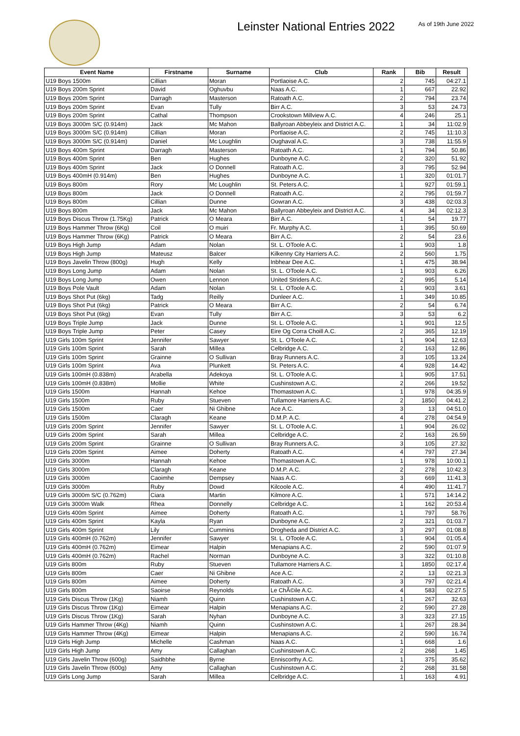Leinster National Entries 2022
As of 19th June 2022
| Event Name | Firstname | Surname | Club | Rank | Bib | Result |
| --- | --- | --- | --- | --- | --- | --- |
| U19 Boys 1500m | Cillian | Moran | Portlaoise A.C. | 2 | 745 | 04:27.1 |
| U19 Boys 200m Sprint | David | Oghuvbu | Naas A.C. | 1 | 667 | 22.92 |
| U19 Boys 200m Sprint | Darragh | Masterson | Ratoath A.C. | 2 | 794 | 23.74 |
| U19 Boys 200m Sprint | Evan | Tully | Birr A.C. | 3 | 53 | 24.73 |
| U19 Boys 200m Sprint | Cathal | Thompson | Crookstown Millview A.C. | 4 | 246 | 25.1 |
| U19 Boys 3000m S/C (0.914m) | Jack | Mc Mahon | Ballyroan Abbeyleix and District A.C. | 1 | 34 | 11:02.9 |
| U19 Boys 3000m S/C (0.914m) | Cillian | Moran | Portlaoise A.C. | 2 | 745 | 11:10.3 |
| U19 Boys 3000m S/C (0.914m) | Daniel | Mc Loughlin | Oughaval A.C. | 3 | 738 | 11:55.9 |
| U19 Boys 400m Sprint | Darragh | Masterson | Ratoath A.C. | 1 | 794 | 50.86 |
| U19 Boys 400m Sprint | Ben | Hughes | Dunboyne A.C. | 2 | 320 | 51.92 |
| U19 Boys 400m Sprint | Jack | O Donnell | Ratoath A.C. | 3 | 795 | 52.94 |
| U19 Boys 400mH (0.914m) | Ben | Hughes | Dunboyne A.C. | 1 | 320 | 01:01.7 |
| U19 Boys 800m | Rory | Mc Loughlin | St. Peters A.C. | 1 | 927 | 01:59.1 |
| U19 Boys 800m | Jack | O Donnell | Ratoath A.C. | 2 | 795 | 01:59.7 |
| U19 Boys 800m | Cillian | Dunne | Gowran A.C. | 3 | 438 | 02:03.3 |
| U19 Boys 800m | Jack | Mc Mahon | Ballyroan Abbeyleix and District A.C. | 4 | 34 | 02:12.3 |
| U19 Boys Discus Throw (1.75Kg) | Patrick | O Meara | Birr A.C. | 1 | 54 | 19.77 |
| U19 Boys Hammer Throw (6Kg) | Coil | O muiri | Fr. Murphy A.C. | 1 | 395 | 50.69 |
| U19 Boys Hammer Throw (6Kg) | Patrick | O Meara | Birr A.C. | 2 | 54 | 23.6 |
| U19 Boys High Jump | Adam | Nolan | St. L. OToole A.C. | 1 | 903 | 1.8 |
| U19 Boys High Jump | Mateusz | Balcer | Kilkenny City Harriers A.C. | 2 | 560 | 1.75 |
| U19 Boys Javelin Throw (800g) | Hugh | Kelly | Inbhear Dee A.C. | 1 | 475 | 38.94 |
| U19 Boys Long Jump | Adam | Nolan | St. L. OToole A.C. | 1 | 903 | 6.26 |
| U19 Boys Long Jump | Owen | Lennon | United Striders A.C. | 2 | 995 | 5.14 |
| U19 Boys Pole Vault | Adam | Nolan | St. L. OToole A.C. | 1 | 903 | 3.61 |
| U19 Boys Shot Put (6kg) | Tadg | Reilly | Dunleer A.C. | 1 | 349 | 10.85 |
| U19 Boys Shot Put (6kg) | Patrick | O Meara | Birr A.C. | 2 | 54 | 6.74 |
| U19 Boys Shot Put (6kg) | Evan | Tully | Birr A.C. | 3 | 53 | 6.2 |
| U19 Boys Triple Jump | Jack | Dunne | St. L. OToole A.C. | 1 | 901 | 12.5 |
| U19 Boys Triple Jump | Peter | Casey | Eire Og Corra Choill A.C. | 2 | 365 | 12.19 |
| U19 Girls 100m Sprint | Jennifer | Sawyer | St. L. OToole A.C. | 1 | 904 | 12.63 |
| U19 Girls 100m Sprint | Sarah | Millea | Celbridge A.C. | 2 | 163 | 12.86 |
| U19 Girls 100m Sprint | Grainne | O Sullivan | Bray Runners A.C. | 3 | 105 | 13.24 |
| U19 Girls 100m Sprint | Ava | Plunkett | St. Peters A.C. | 4 | 928 | 14.42 |
| U19 Girls 100mH (0.838m) | Arabella | Adekoya | St. L. OToole A.C. | 1 | 905 | 17.51 |
| U19 Girls 100mH (0.838m) | Mollie | White | Cushinstown A.C. | 2 | 266 | 19.52 |
| U19 Girls 1500m | Hannah | Kehoe | Thomastown A.C. | 1 | 978 | 04:35.9 |
| U19 Girls 1500m | Ruby | Stueven | Tullamore Harriers A.C. | 2 | 1850 | 04:41.2 |
| U19 Girls 1500m | Caer | Ni Ghibne | Ace A.C. | 3 | 13 | 04:51.0 |
| U19 Girls 1500m | Claragh | Keane | D.M.P. A.C. | 4 | 278 | 04:54.9 |
| U19 Girls 200m Sprint | Jennifer | Sawyer | St. L. OToole A.C. | 1 | 904 | 26.02 |
| U19 Girls 200m Sprint | Sarah | Millea | Celbridge A.C. | 2 | 163 | 26.59 |
| U19 Girls 200m Sprint | Grainne | O Sullivan | Bray Runners A.C. | 3 | 105 | 27.32 |
| U19 Girls 200m Sprint | Aimee | Doherty | Ratoath A.C. | 4 | 797 | 27.34 |
| U19 Girls 3000m | Hannah | Kehoe | Thomastown A.C. | 1 | 978 | 10:00.1 |
| U19 Girls 3000m | Claragh | Keane | D.M.P. A.C. | 2 | 278 | 10:42.3 |
| U19 Girls 3000m | Caoimhe | Dempsey | Naas A.C. | 3 | 669 | 11:41.3 |
| U19 Girls 3000m | Ruby | Dowd | Kilcoole A.C. | 4 | 490 | 11:41.7 |
| U19 Girls 3000m S/C (0.762m) | Ciara | Martin | Kilmore A.C. | 1 | 571 | 14:14.2 |
| U19 Girls 3000m Walk | Rhea | Donnelly | Celbridge A.C. | 1 | 162 | 20:53.4 |
| U19 Girls 400m Sprint | Aimee | Doherty | Ratoath A.C. | 1 | 797 | 58.76 |
| U19 Girls 400m Sprint | Kayla | Ryan | Dunboyne A.C. | 2 | 321 | 01:03.7 |
| U19 Girls 400m Sprint | Lily | Cummins | Drogheda and District A.C. | 3 | 297 | 01:08.8 |
| U19 Girls 400mH (0.762m) | Jennifer | Sawyer | St. L. OToole A.C. | 1 | 904 | 01:05.4 |
| U19 Girls 400mH (0.762m) | Eimear | Halpin | Menapians A.C. | 2 | 590 | 01:07.9 |
| U19 Girls 400mH (0.762m) | Rachel | Norman | Dunboyne A.C. | 3 | 322 | 01:10.8 |
| U19 Girls 800m | Ruby | Stueven | Tullamore Harriers A.C. | 1 | 1850 | 02:17.4 |
| U19 Girls 800m | Caer | Ni Ghibne | Ace A.C. | 2 | 13 | 02:21.3 |
| U19 Girls 800m | Aimee | Doherty | Ratoath A.C. | 3 | 797 | 02:21.4 |
| U19 Girls 800m | Saoirse | Reynolds | Le ChÃ©ile A.C. | 4 | 583 | 02:27.5 |
| U19 Girls Discus Throw (1Kg) | Niamh | Quinn | Cushinstown A.C. | 1 | 267 | 32.63 |
| U19 Girls Discus Throw (1Kg) | Eimear | Halpin | Menapians A.C. | 2 | 590 | 27.28 |
| U19 Girls Discus Throw (1Kg) | Sarah | Nyhan | Dunboyne A.C. | 3 | 323 | 27.15 |
| U19 Girls Hammer Throw (4Kg) | Niamh | Quinn | Cushinstown A.C. | 1 | 267 | 28.34 |
| U19 Girls Hammer Throw (4Kg) | Eimear | Halpin | Menapians A.C. | 2 | 590 | 16.74 |
| U19 Girls High Jump | Michelle | Cashman | Naas A.C. | 1 | 668 | 1.6 |
| U19 Girls High Jump | Amy | Callaghan | Cushinstown A.C. | 2 | 268 | 1.45 |
| U19 Girls Javelin Throw (600g) | Saidhbhe | Byrne | Enniscorthy A.C. | 1 | 375 | 35.62 |
| U19 Girls Javelin Throw (600g) | Amy | Callaghan | Cushinstown A.C. | 2 | 268 | 31.58 |
| U19 Girls Long Jump | Sarah | Millea | Celbridge A.C. | 1 | 163 | 4.91 |